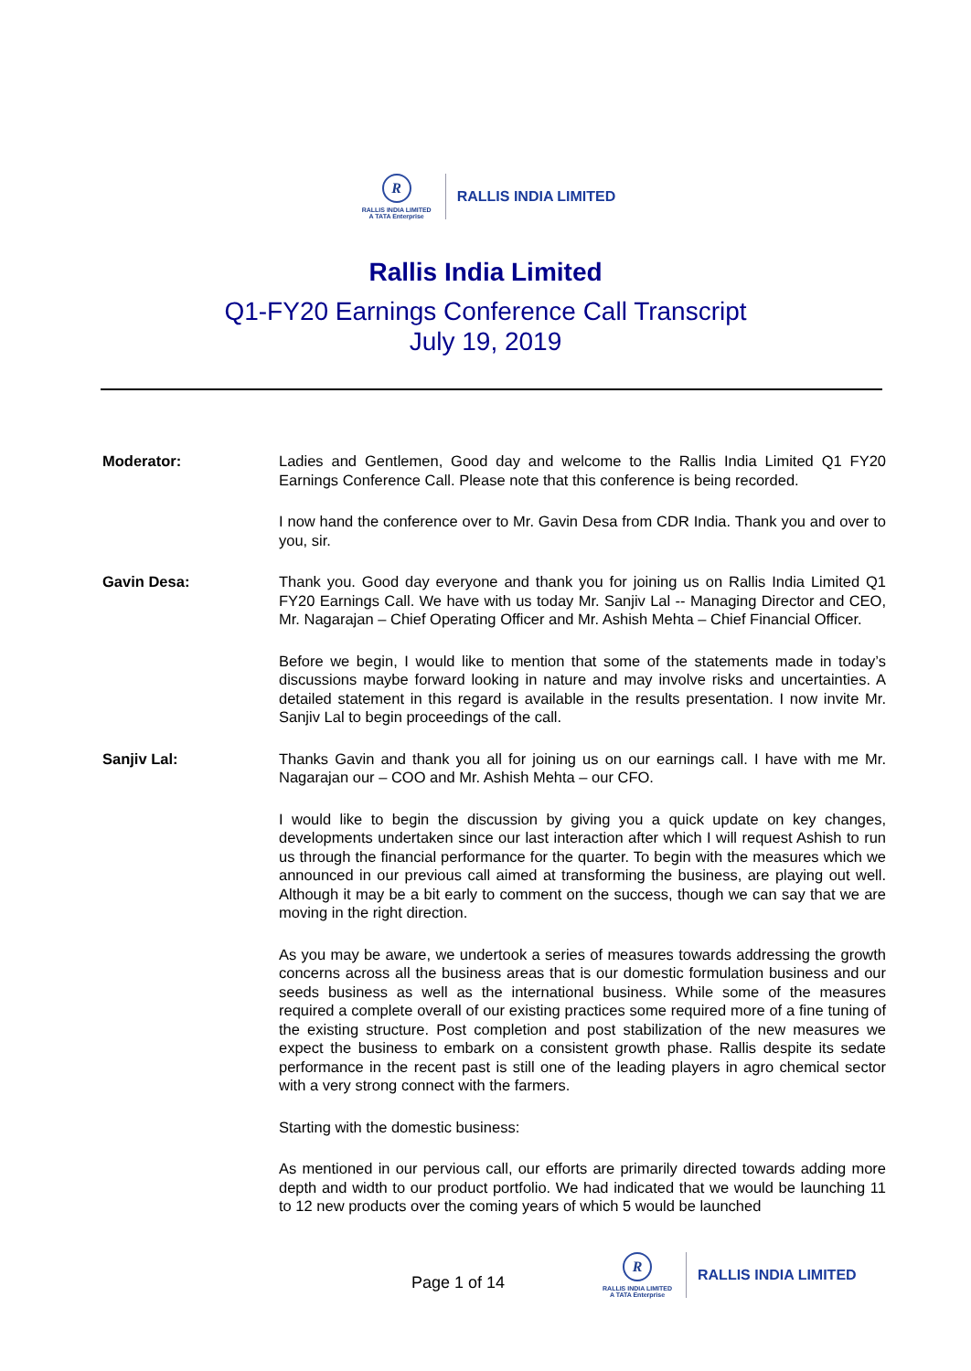R
RALLIS INDIA LIMITED
A TATA Enterprise
RALLIS INDIA LIMITED
Rallis India Limited
Q1-FY20 Earnings Conference Call Transcript
July 19, 2019
Moderator: Ladies and Gentlemen, Good day and welcome to the Rallis India Limited Q1 FY20 Earnings Conference Call. Please note that this conference is being recorded.
I now hand the conference over to Mr. Gavin Desa from CDR India. Thank you and over to you, sir.
Gavin Desa: Thank you. Good day everyone and thank you for joining us on Rallis India Limited Q1 FY20 Earnings Call. We have with us today Mr. Sanjiv Lal -- Managing Director and CEO, Mr. Nagarajan – Chief Operating Officer and Mr. Ashish Mehta – Chief Financial Officer.
Before we begin, I would like to mention that some of the statements made in today’s discussions maybe forward looking in nature and may involve risks and uncertainties. A detailed statement in this regard is available in the results presentation. I now invite Mr. Sanjiv Lal to begin proceedings of the call.
Sanjiv Lal: Thanks Gavin and thank you all for joining us on our earnings call. I have with me Mr. Nagarajan our – COO and Mr. Ashish Mehta – our CFO.
I would like to begin the discussion by giving you a quick update on key changes, developments undertaken since our last interaction after which I will request Ashish to run us through the financial performance for the quarter. To begin with the measures which we announced in our previous call aimed at transforming the business, are playing out well. Although it may be a bit early to comment on the success, though we can say that we are moving in the right direction.
As you may be aware, we undertook a series of measures towards addressing the growth concerns across all the business areas that is our domestic formulation business and our seeds business as well as the international business. While some of the measures required a complete overall of our existing practices some required more of a fine tuning of the existing structure. Post completion and post stabilization of the new measures we expect the business to embark on a consistent growth phase. Rallis despite its sedate performance in the recent past is still one of the leading players in agro chemical sector with a very strong connect with the farmers.
Starting with the domestic business:
As mentioned in our pervious call, our efforts are primarily directed towards adding more depth and width to our product portfolio. We had indicated that we would be launching 11 to 12 new products over the coming years of which 5 would be launched
Page 1 of 14
R
RALLIS INDIA LIMITED
A TATA Enterprise
RALLIS INDIA LIMITED